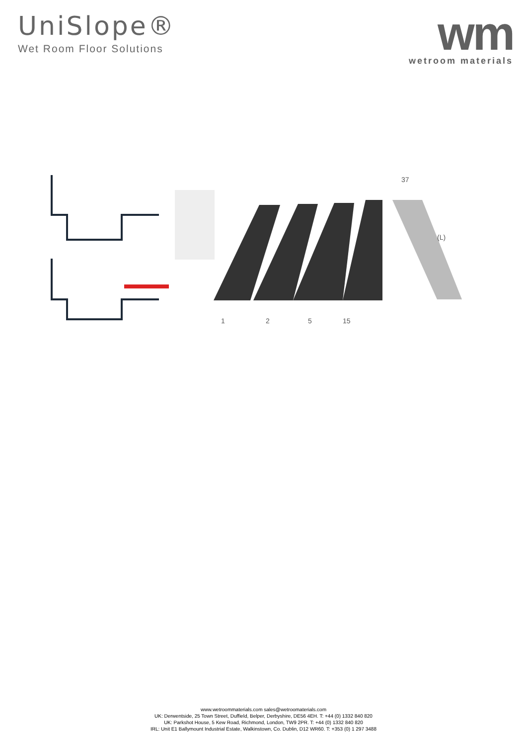UniSlope®
Wet Room Floor Solutions
wm
wetroom materials
1
2
5
15
37
(L)
www.wetroommaterials.com sales@wetroomaterials.com
UK: Derwentside, 25 Town Street, Duffield, Belper, Derbyshire, DE56 4EH. T: +44 (0) 1332 840 820
UK: Parkshot House, 5 Kew Road, Richmond, London, TW9 2PR. T: +44 (0) 1332 840 820
IRL: Unit E1 Ballymount Industrial Estate, Walkinstown, Co. Dublin, D12 WR60. T: +353 (0) 1 297 3488